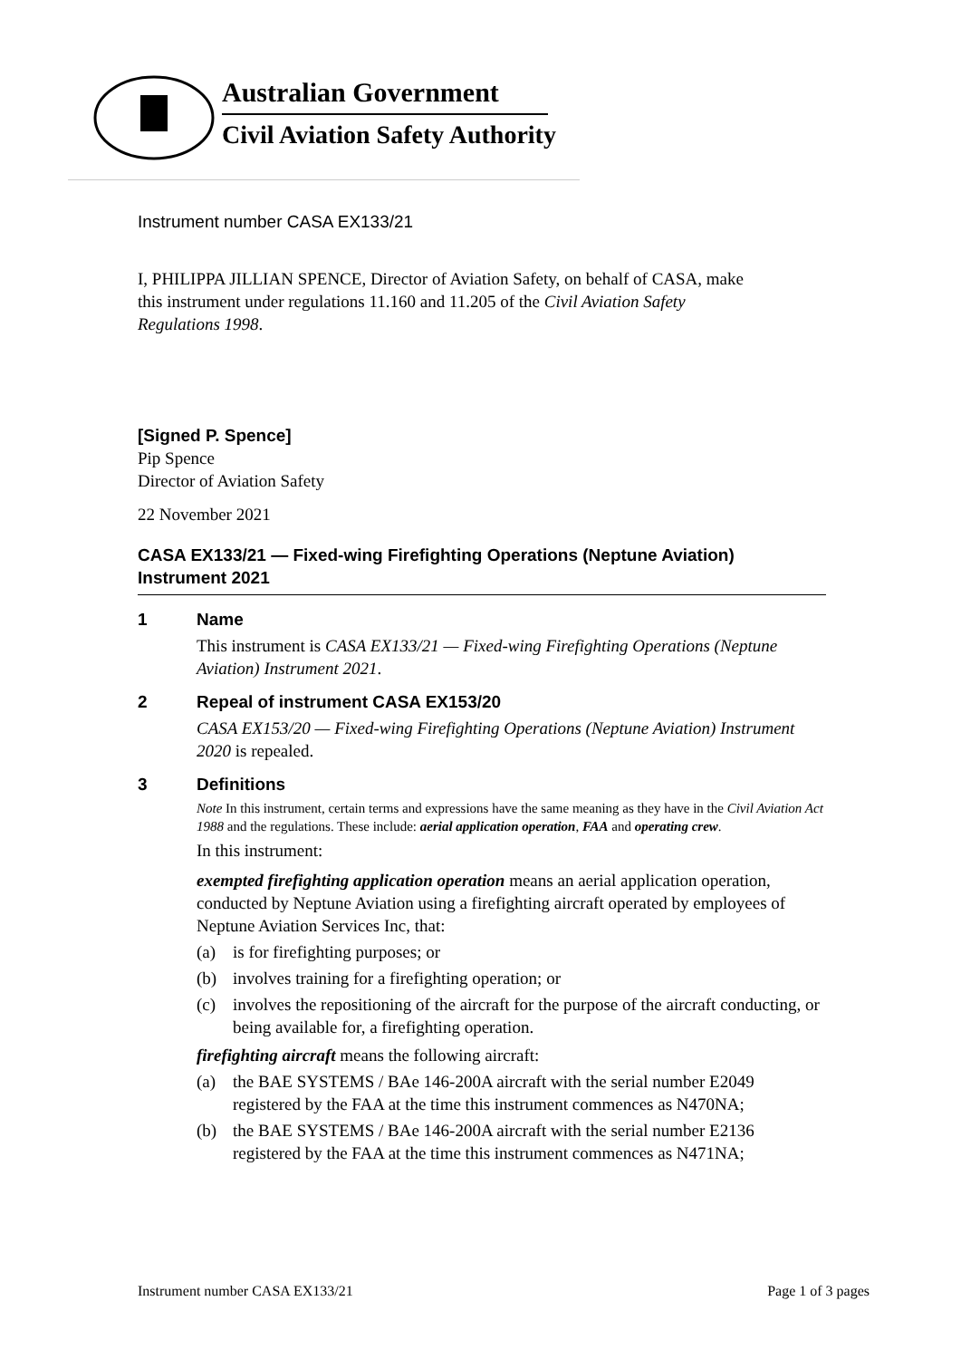Australian Government
Civil Aviation Safety Authority
Instrument number CASA EX133/21
I, PHILIPPA JILLIAN SPENCE, Director of Aviation Safety, on behalf of CASA, make this instrument under regulations 11.160 and 11.205 of the Civil Aviation Safety Regulations 1998.
[Signed P. Spence]
Pip Spence
Director of Aviation Safety
22 November 2021
CASA EX133/21 — Fixed-wing Firefighting Operations (Neptune Aviation) Instrument 2021
1 Name
This instrument is CASA EX133/21 — Fixed-wing Firefighting Operations (Neptune Aviation) Instrument 2021.
2 Repeal of instrument CASA EX153/20
CASA EX153/20 — Fixed-wing Firefighting Operations (Neptune Aviation) Instrument 2020 is repealed.
3 Definitions
Note In this instrument, certain terms and expressions have the same meaning as they have in the Civil Aviation Act 1988 and the regulations. These include: aerial application operation, FAA and operating crew.
In this instrument:
exempted firefighting application operation means an aerial application operation, conducted by Neptune Aviation using a firefighting aircraft operated by employees of Neptune Aviation Services Inc, that:
(a) is for firefighting purposes; or
(b) involves training for a firefighting operation; or
(c) involves the repositioning of the aircraft for the purpose of the aircraft conducting, or being available for, a firefighting operation.
firefighting aircraft means the following aircraft:
(a) the BAE SYSTEMS / BAe 146-200A aircraft with the serial number E2049 registered by the FAA at the time this instrument commences as N470NA;
(b) the BAE SYSTEMS / BAe 146-200A aircraft with the serial number E2136 registered by the FAA at the time this instrument commences as N471NA;
Instrument number CASA EX133/21 Page 1 of 3 pages